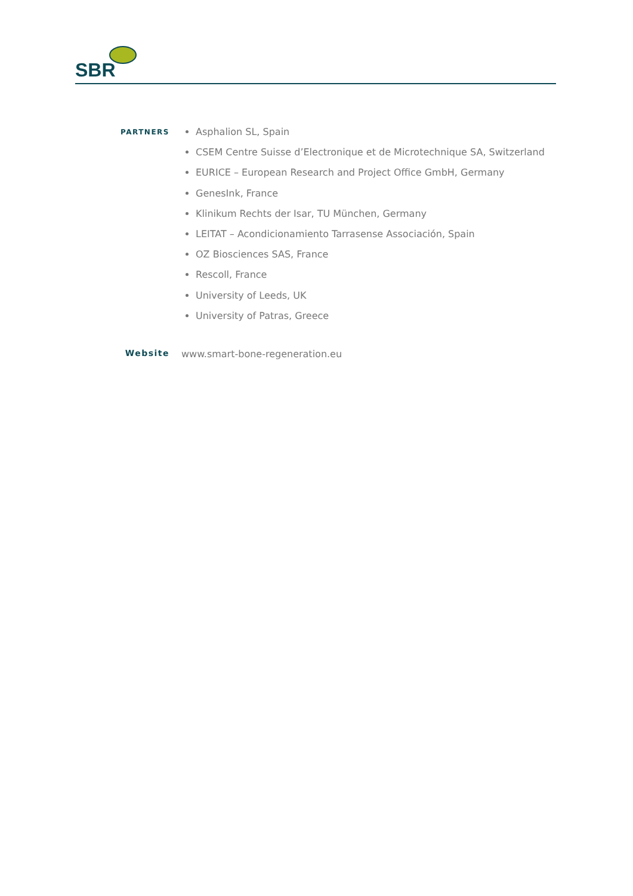SBR
PARTNERS
Asphalion SL, Spain
CSEM Centre Suisse d’Electronique et de Microtechnique SA, Switzerland
EURICE – European Research and Project Office GmbH, Germany
GenesInk, France
Klinikum Rechts der Isar, TU München, Germany
LEITAT – Acondicionamiento Tarrasense Associación, Spain
OZ Biosciences SAS, France
Rescoll, France
University of Leeds, UK
University of Patras, Greece
Website www.smart-bone-regeneration.eu